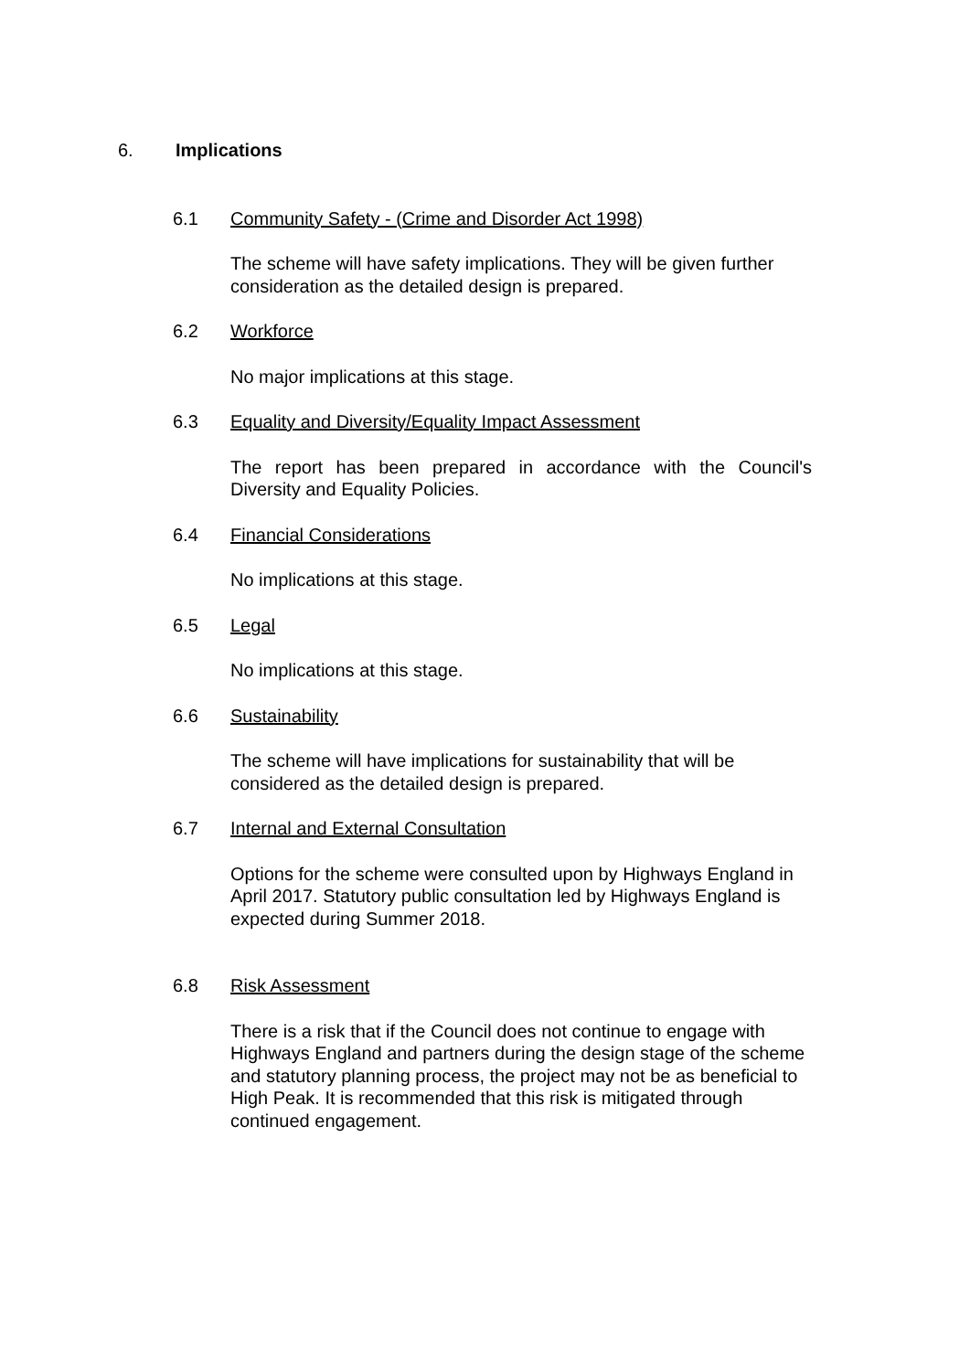6. Implications
6.1 Community Safety - (Crime and Disorder Act 1998)
The scheme will have safety implications. They will be given further consideration as the detailed design is prepared.
6.2 Workforce
No major implications at this stage.
6.3 Equality and Diversity/Equality Impact Assessment
The report has been prepared in accordance with the Council's Diversity and Equality Policies.
6.4 Financial Considerations
No implications at this stage.
6.5 Legal
No implications at this stage.
6.6 Sustainability
The scheme will have implications for sustainability that will be considered as the detailed design is prepared.
6.7 Internal and External Consultation
Options for the scheme were consulted upon by Highways England in April 2017. Statutory public consultation led by Highways England is expected during Summer 2018.
6.8 Risk Assessment
There is a risk that if the Council does not continue to engage with Highways England and partners during the design stage of the scheme and statutory planning process, the project may not be as beneficial to High Peak. It is recommended that this risk is mitigated through continued engagement.